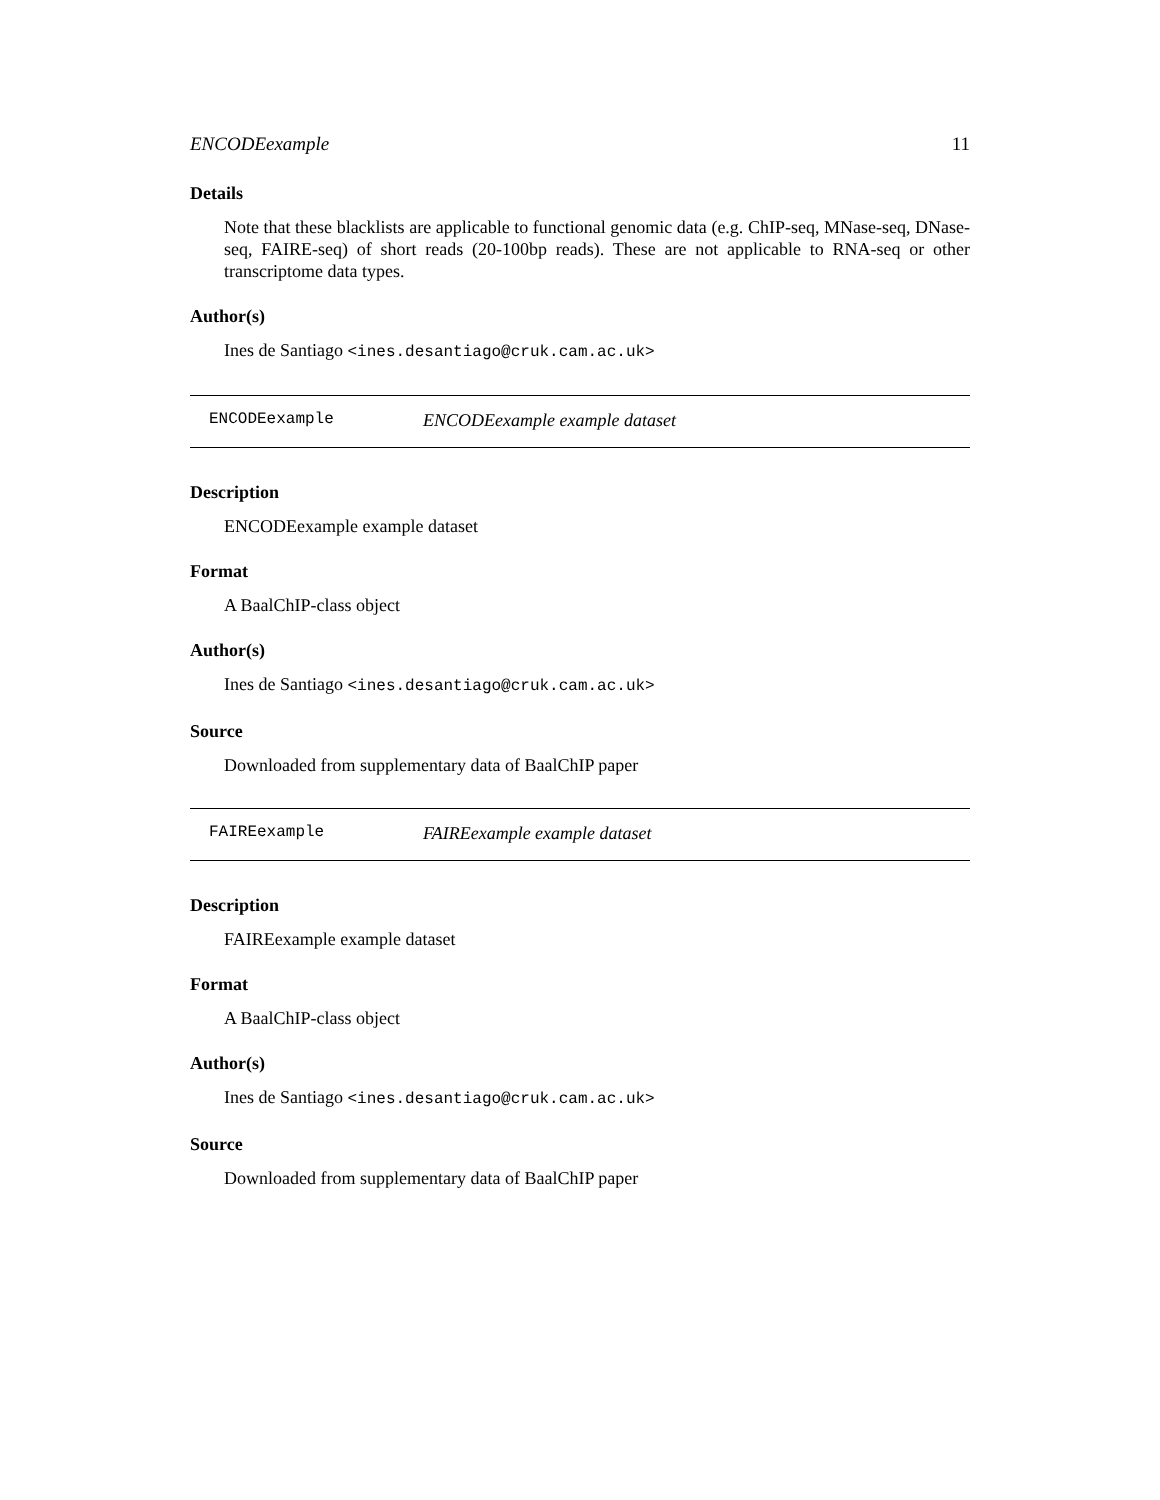ENCODEexample 11
Details
Note that these blacklists are applicable to functional genomic data (e.g. ChIP-seq, MNase-seq, DNase-seq, FAIRE-seq) of short reads (20-100bp reads). These are not applicable to RNA-seq or other transcriptome data types.
Author(s)
Ines de Santiago <ines.desantiago@cruk.cam.ac.uk>
ENCODEexample ENCODEexample example dataset
Description
ENCODEexample example dataset
Format
A BaalChIP-class object
Author(s)
Ines de Santiago <ines.desantiago@cruk.cam.ac.uk>
Source
Downloaded from supplementary data of BaalChIP paper
FAIREexample FAIREexample example dataset
Description
FAIREexample example dataset
Format
A BaalChIP-class object
Author(s)
Ines de Santiago <ines.desantiago@cruk.cam.ac.uk>
Source
Downloaded from supplementary data of BaalChIP paper